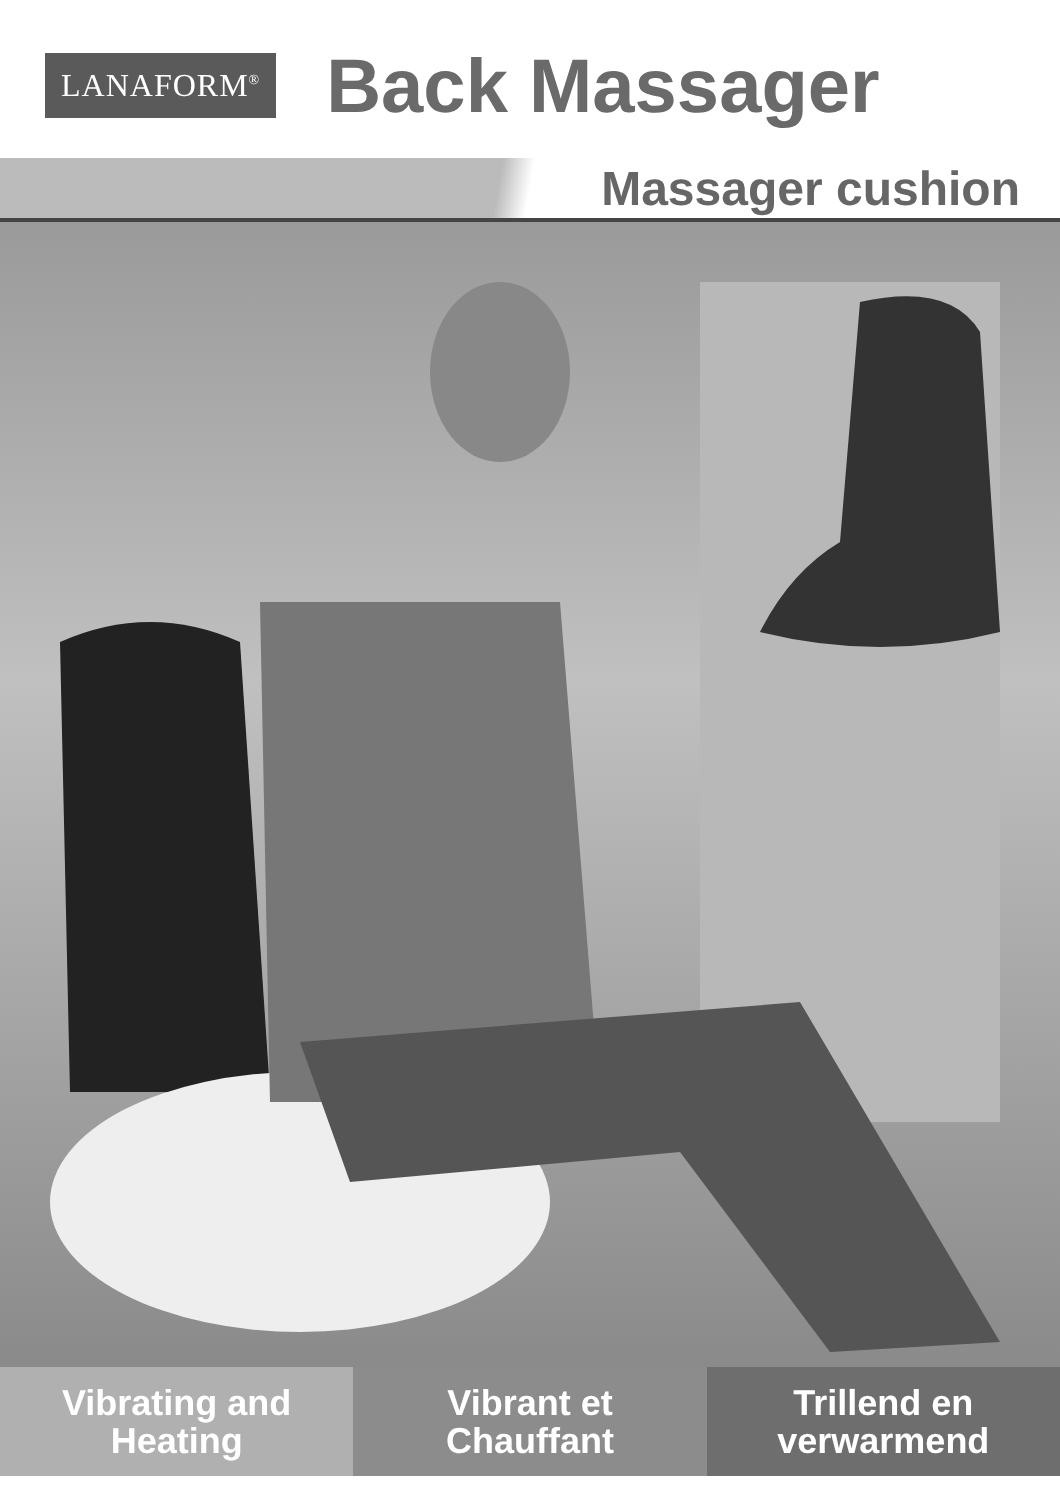LANAFORM<sup>®</sup>
Back Massager
Massager cushion
Vibrating and
Heating
Vibrant et
Chauffant
Trillend en
verwarmend